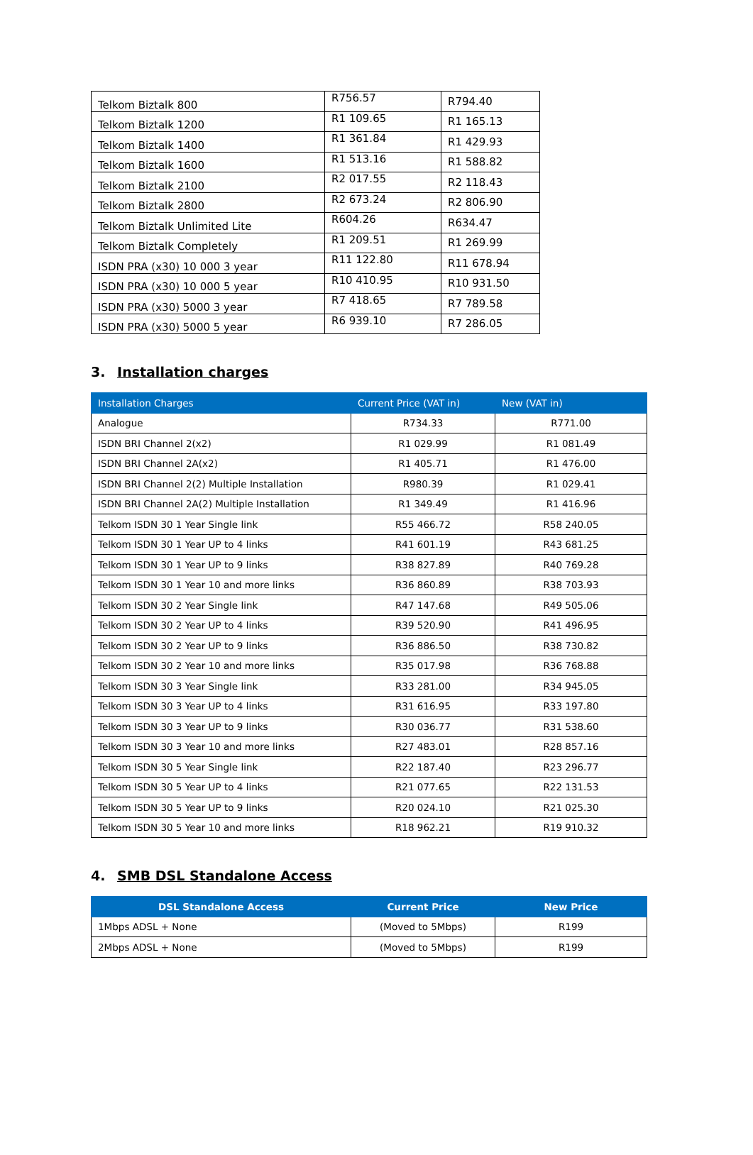| Telkom Biztalk 800 | R756.57 | R794.40 |
| Telkom Biztalk 1200 | R1 109.65 | R1 165.13 |
| Telkom Biztalk 1400 | R1 361.84 | R1 429.93 |
| Telkom Biztalk 1600 | R1 513.16 | R1 588.82 |
| Telkom Biztalk 2100 | R2 017.55 | R2 118.43 |
| Telkom Biztalk 2800 | R2 673.24 | R2 806.90 |
| Telkom Biztalk Unlimited Lite | R604.26 | R634.47 |
| Telkom Biztalk Completely | R1 209.51 | R1 269.99 |
| ISDN PRA (x30) 10 000 3 year | R11 122.80 | R11 678.94 |
| ISDN PRA (x30) 10 000 5 year | R10 410.95 | R10 931.50 |
| ISDN PRA (x30) 5000 3 year | R7 418.65 | R7 789.58 |
| ISDN PRA (x30) 5000 5 year | R6 939.10 | R7 286.05 |
3. Installation charges
| Installation Charges | Current Price (VAT in) | New (VAT in) |
| --- | --- | --- |
| Analogue | R734.33 | R771.00 |
| ISDN BRI Channel 2(x2) | R1 029.99 | R1 081.49 |
| ISDN BRI Channel 2A(x2) | R1 405.71 | R1 476.00 |
| ISDN BRI Channel 2(2) Multiple Installation | R980.39 | R1 029.41 |
| ISDN BRI Channel 2A(2) Multiple Installation | R1 349.49 | R1 416.96 |
| Telkom ISDN 30 1 Year Single link | R55 466.72 | R58 240.05 |
| Telkom ISDN 30 1 Year UP to 4 links | R41 601.19 | R43 681.25 |
| Telkom ISDN 30 1 Year UP to 9 links | R38 827.89 | R40 769.28 |
| Telkom ISDN 30 1 Year 10 and more links | R36 860.89 | R38 703.93 |
| Telkom ISDN 30 2 Year Single link | R47 147.68 | R49 505.06 |
| Telkom ISDN 30 2 Year UP to 4 links | R39 520.90 | R41 496.95 |
| Telkom ISDN 30 2 Year UP to 9 links | R36 886.50 | R38 730.82 |
| Telkom ISDN 30 2 Year 10 and more links | R35 017.98 | R36 768.88 |
| Telkom ISDN 30 3 Year Single link | R33 281.00 | R34 945.05 |
| Telkom ISDN 30 3 Year UP to 4 links | R31 616.95 | R33 197.80 |
| Telkom ISDN 30 3 Year UP to 9 links | R30 036.77 | R31 538.60 |
| Telkom ISDN 30 3 Year 10 and more links | R27 483.01 | R28 857.16 |
| Telkom ISDN 30 5 Year Single link | R22 187.40 | R23 296.77 |
| Telkom ISDN 30 5 Year UP to 4 links | R21 077.65 | R22 131.53 |
| Telkom ISDN 30 5 Year UP to 9 links | R20 024.10 | R21 025.30 |
| Telkom ISDN 30 5 Year 10 and more links | R18 962.21 | R19 910.32 |
4. SMB DSL Standalone Access
| DSL Standalone Access | Current Price | New Price |
| --- | --- | --- |
| 1Mbps ADSL + None | (Moved to 5Mbps) | R199 |
| 2Mbps ADSL + None | (Moved to 5Mbps) | R199 |